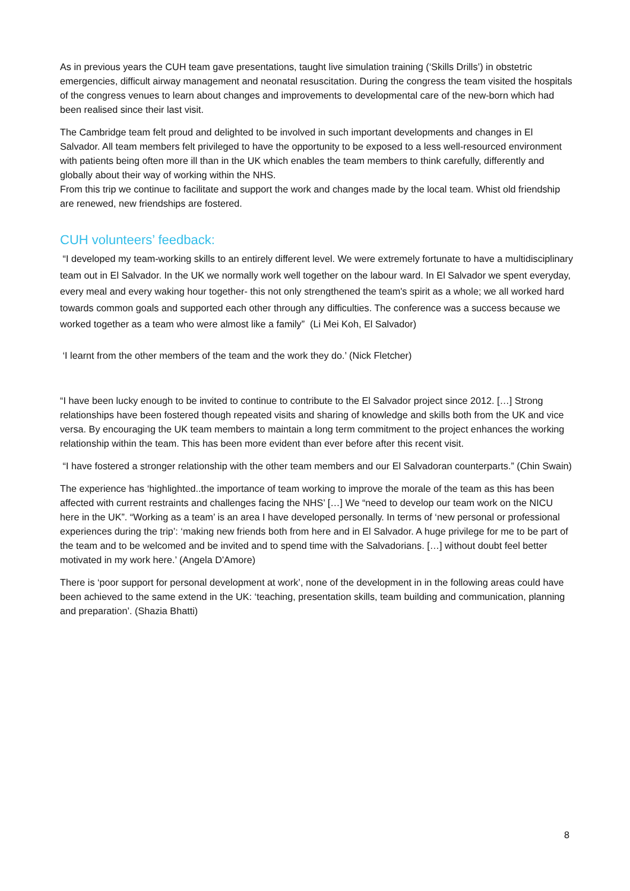As in previous years the CUH team gave presentations, taught live simulation training (‘Skills Drills’) in obstetric emergencies, difficult airway management and neonatal resuscitation. During the congress the team visited the hospitals of the congress venues to learn about changes and improvements to developmental care of the new-born which had been realised since their last visit.
The Cambridge team felt proud and delighted to be involved in such important developments and changes in El Salvador. All team members felt privileged to have the opportunity to be exposed to a less well-resourced environment with patients being often more ill than in the UK which enables the team members to think carefully, differently and globally about their way of working within the NHS.
From this trip we continue to facilitate and support the work and changes made by the local team. Whist old friendship are renewed, new friendships are fostered.
CUH volunteers’ feedback:
“I developed my team-working skills to an entirely different level. We were extremely fortunate to have a multidisciplinary team out in El Salvador. In the UK we normally work well together on the labour ward. In El Salvador we spent everyday, every meal and every waking hour together- this not only strengthened the team's spirit as a whole; we all worked hard towards common goals and supported each other through any difficulties. The conference was a success because we worked together as a team who were almost like a family” (Li Mei Koh, El Salvador)
‘I learnt from the other members of the team and the work they do.’ (Nick Fletcher)
“I have been lucky enough to be invited to continue to contribute to the El Salvador project since 2012. […] Strong relationships have been fostered though repeated visits and sharing of knowledge and skills both from the UK and vice versa. By encouraging the UK team members to maintain a long term commitment to the project enhances the working relationship within the team. This has been more evident than ever before after this recent visit.
“I have fostered a stronger relationship with the other team members and our El Salvadoran counterparts.” (Chin Swain)
The experience has ‘highlighted..the importance of team working to improve the morale of the team as this has been affected with current restraints and challenges facing the NHS’ […] We “need to develop our team work on the NICU here in the UK”. “Working as a team’ is an area I have developed personally. In terms of ‘new personal or professional experiences during the trip’: ‘making new friends both from here and in El Salvador. A huge privilege for me to be part of the team and to be welcomed and be invited and to spend time with the Salvadorians. […] without doubt feel better motivated in my work here.’ (Angela D'Amore)
There is ‘poor support for personal development at work’, none of the development in in the following areas could have been achieved to the same extend in the UK: ‘teaching, presentation skills, team building and communication, planning and preparation’. (Shazia Bhatti)
8